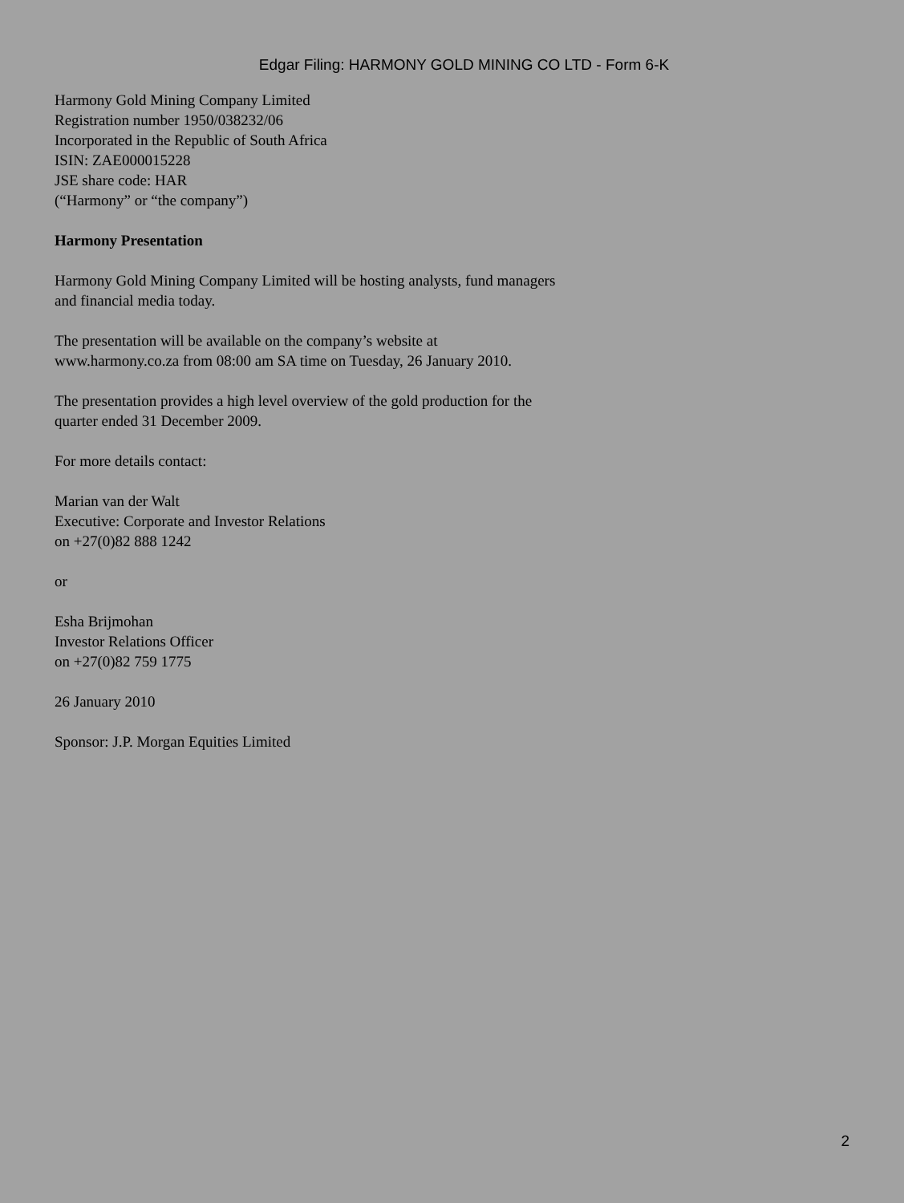Edgar Filing: HARMONY GOLD MINING CO LTD - Form 6-K
Harmony Gold Mining Company Limited
Registration number 1950/038232/06
Incorporated in the Republic of South Africa
ISIN: ZAE000015228
JSE share code: HAR
(“Harmony” or “the company”)
Harmony Presentation
Harmony Gold Mining Company Limited will be hosting analysts, fund managers
and financial media today.
The presentation will be available on the company’s website at
www.harmony.co.za from 08:00 am SA time on Tuesday, 26 January 2010.
The presentation provides a high level overview of the gold production for the
quarter ended 31 December 2009.
For more details contact:
Marian van der Walt
Executive: Corporate and Investor Relations
on +27(0)82 888 1242
or
Esha Brijmohan
Investor Relations Officer
on +27(0)82 759 1775
26 January 2010
Sponsor: J.P. Morgan Equities Limited
2